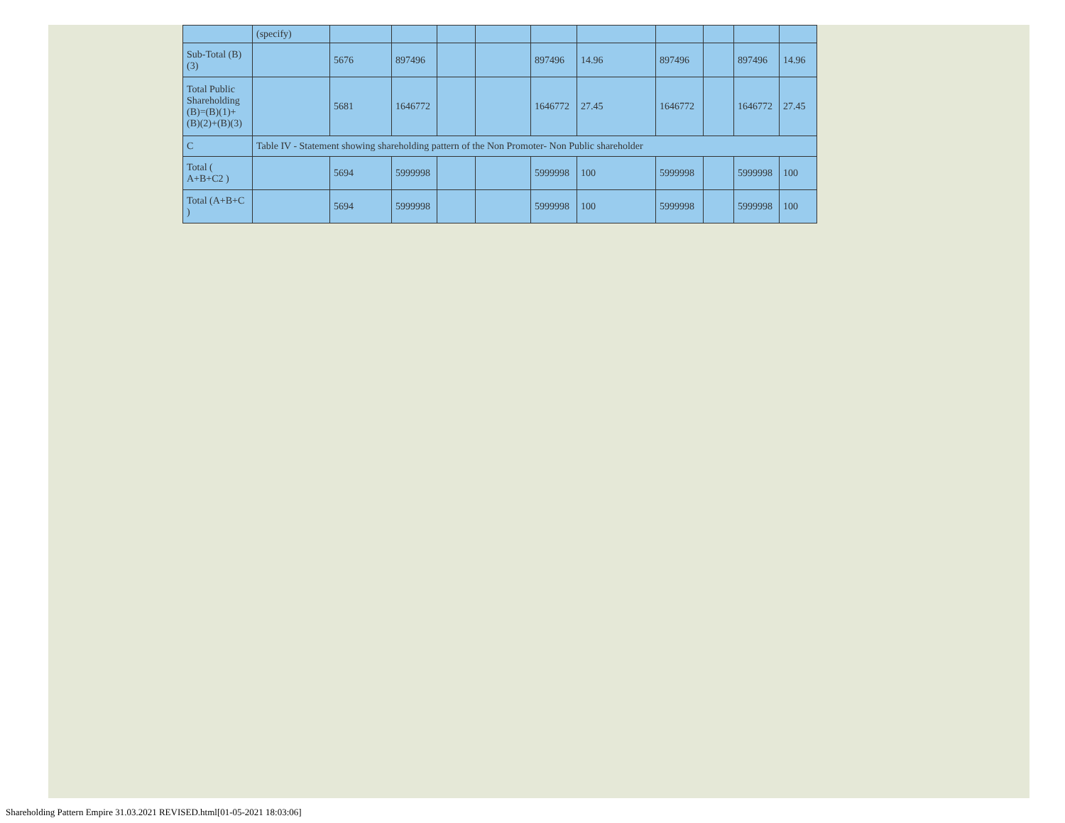| | (specify) | | | | | | | | | | |
| Sub-Total (B)(3) | | 5676 | 897496 | | | 897496 | 14.96 | 897496 | | 897496 | 14.96 |
| Total Public Shareholding (B)=(B)(1)+(B)(2)+(B)(3) | | 5681 | 1646772 | | | 1646772 | 27.45 | 1646772 | | 1646772 | 27.45 |
| C | Table IV - Statement showing shareholding pattern of the Non Promoter- Non Public shareholder | | | | | | | | | | |
| Total ( A+B+C2 ) | | 5694 | 5999998 | | | 5999998 | 100 | 5999998 | | 5999998 | 100 |
| Total (A+B+C ) | | 5694 | 5999998 | | | 5999998 | 100 | 5999998 | | 5999998 | 100 |
Shareholding Pattern Empire 31.03.2021 REVISED.html[01-05-2021 18:03:06]